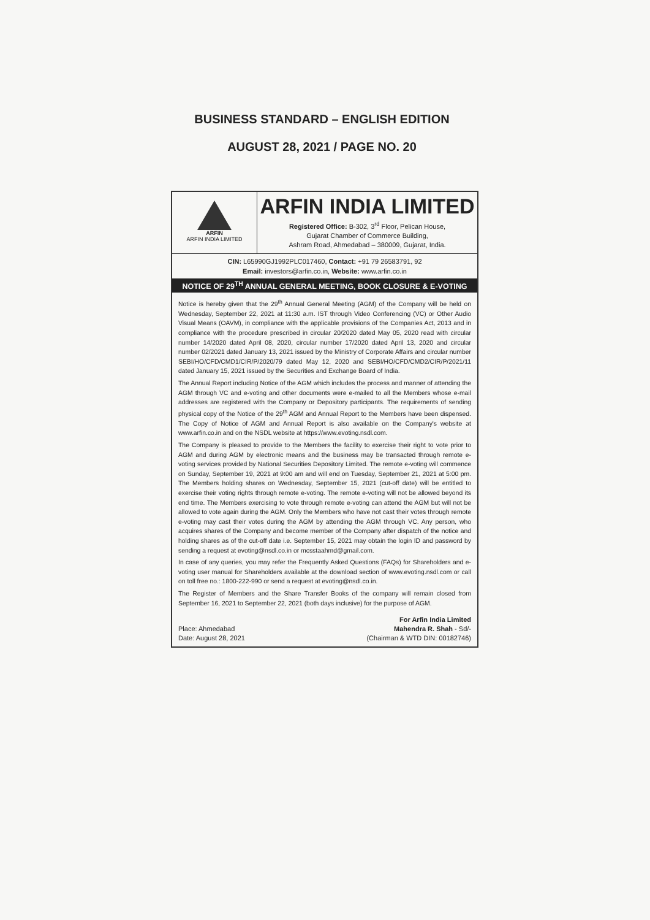BUSINESS STANDARD – ENGLISH EDITION
AUGUST 28, 2021 / PAGE NO. 20
ARFIN
ARFIN INDIA LIMITED
ARFIN INDIA LIMITED
Registered Office: B-302, 3<sup>rd</sup> Floor, Pelican House,
Gujarat Chamber of Commerce Building,
Ashram Road, Ahmedabad – 380009, Gujarat, India.
CIN: L65990GJ1992PLC017460, Contact: +91 79 26583791, 92
Email: investors@arfin.co.in, Website: www.arfin.co.in
NOTICE OF 29<sup>TH</sup> ANNUAL GENERAL MEETING, BOOK CLOSURE & E-VOTING
Notice is hereby given that the 29<sup>th</sup> Annual General Meeting (AGM) of the Company will be held on Wednesday, September 22, 2021 at 11:30 a.m. IST through Video Conferencing (VC) or Other Audio Visual Means (OAVM), in compliance with the applicable provisions of the Companies Act, 2013 and in compliance with the procedure prescribed in circular 20/2020 dated May 05, 2020 read with circular number 14/2020 dated April 08, 2020, circular number 17/2020 dated April 13, 2020 and circular number 02/2021 dated January 13, 2021 issued by the Ministry of Corporate Affairs and circular number SEBI/HO/CFD/CMD1/CIR/P/2020/79 dated May 12, 2020 and SEBI/HO/CFD/CMD2/CIR/P/2021/11 dated January 15, 2021 issued by the Securities and Exchange Board of India.
The Annual Report including Notice of the AGM which includes the process and manner of attending the AGM through VC and e-voting and other documents were e-mailed to all the Members whose e-mail addresses are registered with the Company or Depository participants. The requirements of sending physical copy of the Notice of the 29<sup>th</sup> AGM and Annual Report to the Members have been dispensed. The Copy of Notice of AGM and Annual Report is also available on the Company's website at www.arfin.co.in and on the NSDL website at https://www.evoting.nsdl.com.
The Company is pleased to provide to the Members the facility to exercise their right to vote prior to AGM and during AGM by electronic means and the business may be transacted through remote e-voting services provided by National Securities Depository Limited. The remote e-voting will commence on Sunday, September 19, 2021 at 9:00 am and will end on Tuesday, September 21, 2021 at 5:00 pm. The Members holding shares on Wednesday, September 15, 2021 (cut-off date) will be entitled to exercise their voting rights through remote e-voting. The remote e-voting will not be allowed beyond its end time. The Members exercising to vote through remote e-voting can attend the AGM but will not be allowed to vote again during the AGM. Only the Members who have not cast their votes through remote e-voting may cast their votes during the AGM by attending the AGM through VC. Any person, who acquires shares of the Company and become member of the Company after dispatch of the notice and holding shares as of the cut-off date i.e. September 15, 2021 may obtain the login ID and password by sending a request at evoting@nsdl.co.in or mcsstaahmd@gmail.com.
In case of any queries, you may refer the Frequently Asked Questions (FAQs) for Shareholders and e-voting user manual for Shareholders available at the download section of www.evoting.nsdl.com or call on toll free no.: 1800-222-990 or send a request at evoting@nsdl.co.in.
The Register of Members and the Share Transfer Books of the company will remain closed from September 16, 2021 to September 22, 2021 (both days inclusive) for the purpose of AGM.
Place: Ahmedabad
Date: August 28, 2021
For Arfin India Limited
Mahendra R. Shah - Sd/-
(Chairman & WTD DIN: 00182746)